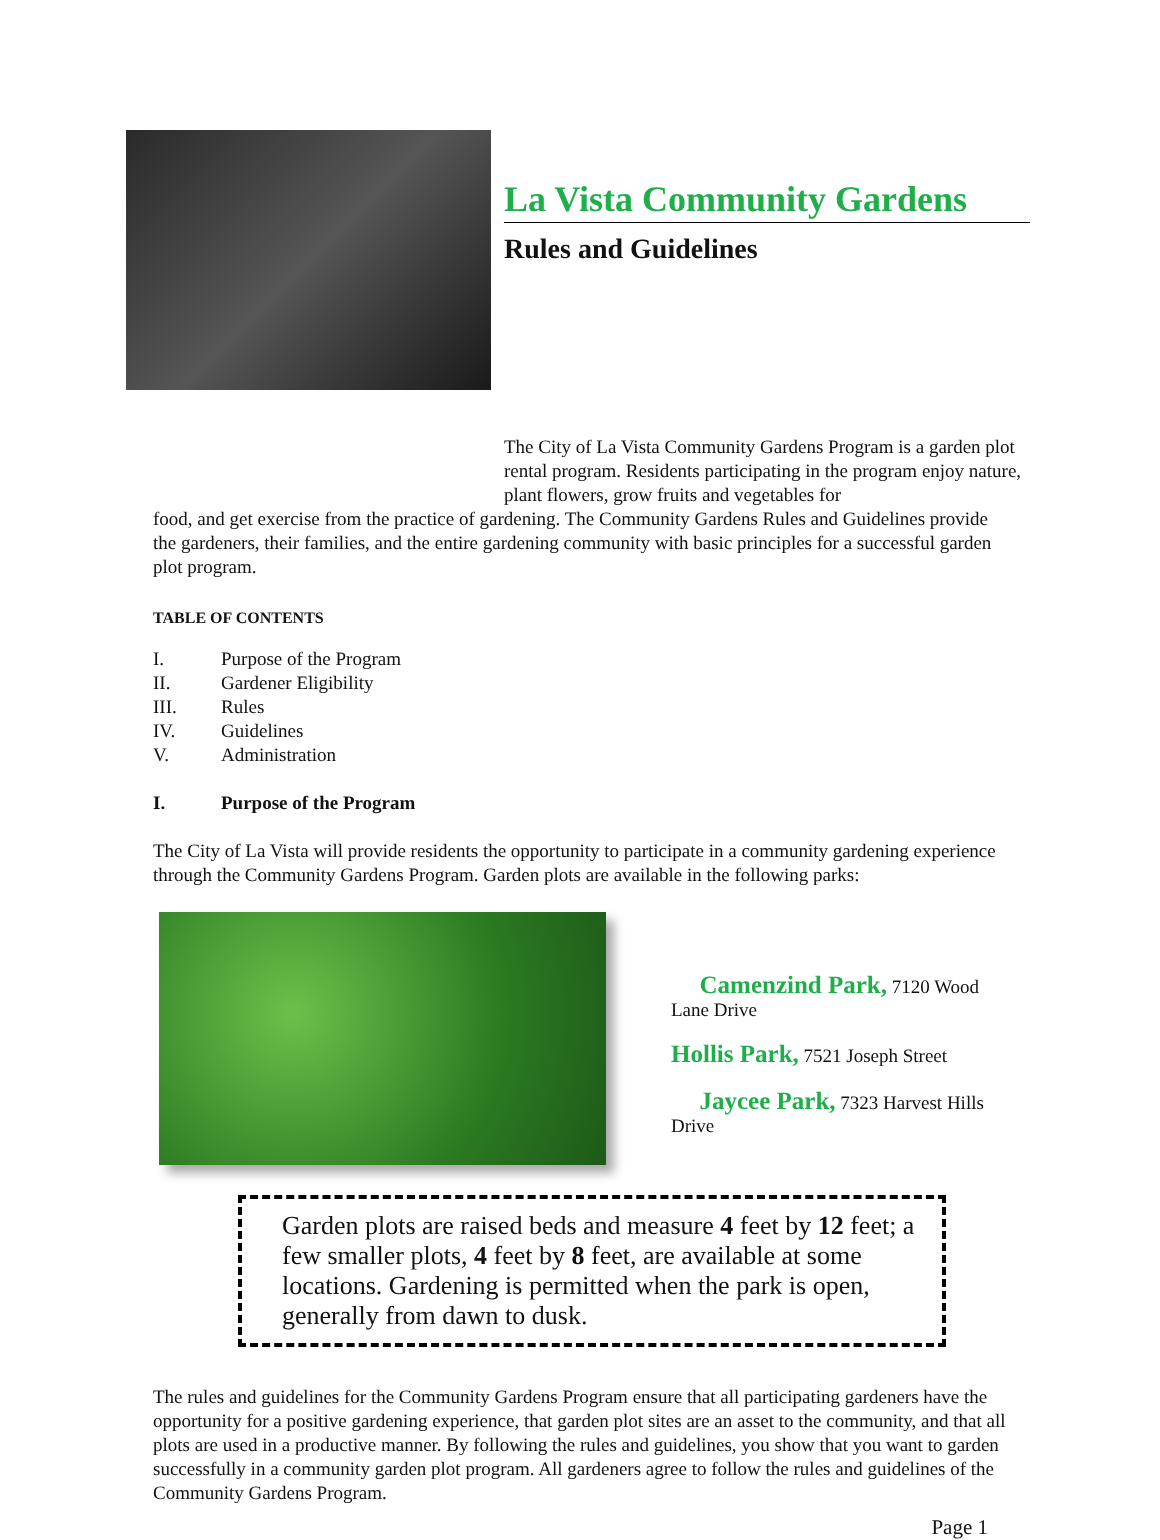La Vista Community Gardens
Rules and Guidelines
The City of La Vista Community Gardens Program is a garden plot rental program. Residents participating in the program enjoy nature, plant flowers, grow fruits and vegetables for
food, and get exercise from the practice of gardening. The Community Gardens Rules and Guidelines provide the gardeners, their families, and the entire gardening community with basic principles for a successful garden plot program.
TABLE OF CONTENTS
I. Purpose of the Program
II. Gardener Eligibility
III. Rules
IV. Guidelines
V. Administration
I. Purpose of the Program
The City of La Vista will provide residents the opportunity to participate in a community gardening experience through the Community Gardens Program. Garden plots are available in the following parks:
Camenzind Park, 7120 Wood Lane Drive
Hollis Park, 7521 Joseph Street
Jaycee Park, 7323 Harvest Hills Drive
Garden plots are raised beds and measure 4 feet by 12 feet; a few smaller plots, 4 feet by 8 feet, are available at some locations. Gardening is permitted when the park is open, generally from dawn to dusk.
The rules and guidelines for the Community Gardens Program ensure that all participating gardeners have the opportunity for a positive gardening experience, that garden plot sites are an asset to the community, and that all plots are used in a productive manner. By following the rules and guidelines, you show that you want to garden successfully in a community garden plot program. All gardeners agree to follow the rules and guidelines of the Community Gardens Program.
Page 1